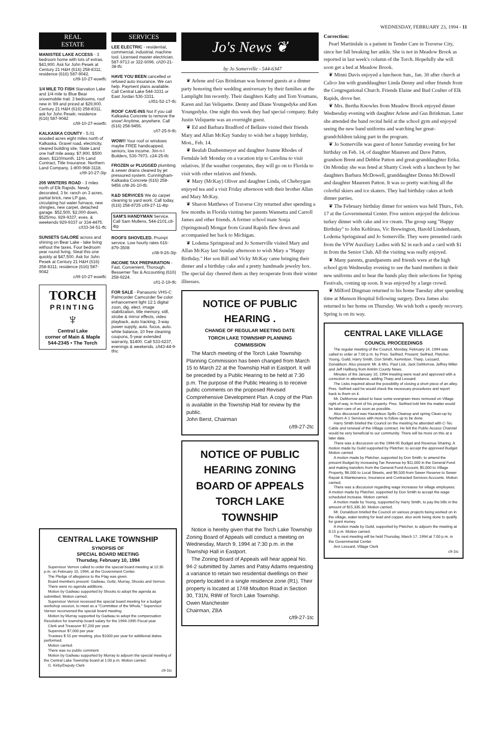WEDNESDAY, FEBRUARY 23, 1994 - 11
REAL
ESTATE
MANISTEE LAKE ACCESS - 3 bedroom home with lots of extras. $43,900. Ask for John Pesek at Century 21 H&H (616) 258-8311; residence (616) 587-9042.
c/t9-10-27-eowtfc
1/4 MILE TO FISH Starvation Lake and 1/4 mile to Blue Bear snowmobile trail. 3 bedrooms, roof new in '89 and priced at $29,900. Century 21 H&H (616) 258-8311, ask for John Pesek; residence (616) 587-9042
c/t9-10-27-eowtfc
KALKASKA COUNTY - 5.01 wooded acres eight miles north of Kalkaska. Gravel road, electricity, cleared building site, State Land one half mile away. $7,900, $500 down, $110/month, 11% Land Contract, Title Insurance. Northern Land Company, 1-800-968-3118.
c/t9-10-27-3tp
205 WINTERS ROAD - 3 miles north of Elk Rapids. Newly decorated, 3 br. ranch on 3 acres, partial brick, new LP gas, circulating hot water furnace, new shingles, new carpet, detached garage. $52,500, $2,000 down, $525/mo. 929-9337, eves. & weekends 929-9337 or 334-4475.
c/t33-34-51-tfc
SUNSETS GALORE across and shining on Bear Lake - lake living without the taxes. Four bedroom year round living. Steal this one quickly at $47,500. Ask for John Pesek at Century 21 H&H (616) 258-8311; residence (616) 587-9042
c/t9-10-27-eowtfc
TORCH
PRINTING
♆
Central Lake
corner of Main & Maple
544-2345 • The Torch
SERVICES
LEE ELECTRIC - residential, commercial, industrial, machine tool. Licensed master electrician. 587-9713 or 322-6096. c/t20-21-38-tfc
HAVE YOU BEEN cancelled or refused auto insurance. We can help. Payment plans available. Call Central Lake 544-3331 or East Jordan 536-3331.
c/t51-52-17-tfc
ROOF CAVE-INS Not if you call Kalkaska Concrete to remove the snow! Anytime, anywhere. Call (616) 258-9456.
c/t7-25-9-tfc
WOW!! Your roof or windows maybe FREE handicapped, seniors, low income. Jim-n-I Builders, 536-7973. c24-25-tfc
FROZEN or PLUGGED plumbing & sewer drains cleaned by jet pressured system. Cunningham-Kalkaska Concrete (616) 258-9456 c/t8-26-10-tfc
K&D SERVICES We do carpet cleaning to yard work. Call today. (616) 258-8725 c/t9-27-11-4tp
SAM'S HANDYMAN Service. Call Sam Mullens, 544-2101.c8-4tp
ROOFS SHOVELED. Prompt service. Low hourly rates 616-879-3508
c/t8-9-26-3tp
INCOME TAX PREPARATION - Fast, Convenient, Thorough. Bessemer Tax & Accounting (616) 258-9224.
c/t1-2-19-tfc
FOR SALE - Panasonic VHS-C Palmcorder Camcorder 5w color enhancement light 12:1 digital zoon, dig. elect. image stabilization, title memory, still, strobe & mirror effects, video playback, auto tracking, 3-way power supply, auto. focus, auto. white balance, 10 free cleaning coupons, 5-year extended warranty, $1400. Call 533-6237, evenings & weekends. c/t43-44-9-tfnc
Jo's News ❦
by Jo Somerville - 544-6347
❦ Arlene and Gus Brinkman was honored guests at a dinner party honoring their wedding anniversary by their families at the Lamplight Inn recently. Their daughters Kathy and Tom Youmans, Karen and Jan Veliquette. Denny and Diane Youngedyke and Ken Youngedyke. One night this week they had special company. Baby Justin Veliquette was an overnight guest.
❦ Ed and Barbara Bradford of Bellaire visited their friends Mary and Allan McKay Sunday to wish her a happy birthday, Mon., Feb. 14.
❦ Beulah Daubenmeyer and daughter Joanne Rhodes of Ferndale left Monday on a vacation trip to Carolina to visit relatives. If the weather cooperates, they will go on to Florida to visit with other relatives and friends.
❦ Mary (McKay) Oliver and daughter Linda, of Cheboygan enjoyed tea and a visit Friday afternoon with their brother Allan and Mary McKay.
❦ Sharon Matthews of Traverse City returned after spending a few months in Florida visiting her parents Wannetta and Carroll James and other friends. A former school mate Sonja (Springstead) Mongar from Grand Rapids flew down and accompanied her back to Michigan.
❦ Lodema Springstead and Jo Somerville visited Mary and Allan McKay last Sunday afternoon to wish Mary a "Happy Birthday." Her son Bill and Vicky McKay came bringing their dinner and a birthday cake and a pretty handmade jewelry box. The special day cheered them as they recuperate from their winter illnesses.
NOTICE OF PUBLIC HEARING .
CHANGE OF REGULAR MEETING DATE
TORCH LAKE TOWNSHIP PLANNING
COMMISSION
The March meeting of the Torch Lake Township Planning Commission has been changed from March 15 to March 22 at the Township Hall in Eastport. It will be preceded by a Public Hearing to be held at 7:30 p.m. The purpose of the Public Hearing is to receive public comments on the proposed Revised Comprehensive Development Plan. A copy of the Plan is available in the Township Hall for review by the public.
John Berst, Chairman
c/t9-27-2tc
NOTICE OF PUBLIC HEARING ZONING BOARD OF APPEALS TORCH LAKE TOWNSHIP
Notice is hereby given that the Torch Lake Township Zoning Board of Appeals will conduct a meeting on Wednesday, March 9, 1994 at 7:30 p.m. in the Township Hall in Eastport.
The Zoning Board of Appeals will hear appeal No. 94-2 submitted by James and Patsy Adams requesting a variance to retain two residential dwellings on their property located in a single residence zone (R1). Their property is located at 1748 Moulton Road in Section 30, T31N, R8W of Torch Lake Township.
Owen Manchester
Chairman, ZBA
c/t9-27-1tc
Correction:
Pearl Martindale is a patient in Tender Care in Traverse City, since her fall breaking her ankle. She is not in Meadow Brook as reported in last week's column of the Torch. Hopefully she will soon get a bed at Meadow Brook.
❦ Minni Davis enjoyed a luncheon Sun., Jan. 30 after church at Calico Inn with granddaughter Linda Denny and other friends from the Congregational Church. Friends Elaine and Bud Coulter of Elk Rapids, drove her.
❦ Mrs. Bertha Knowles from Meadow Brook enjoyed dinner Wednesday evening with daughter Arlene and Gus Brinkman. Later she attended the band recital held at the school gym and enjoyed seeing the new band uniforms and watching her great-grandchildren taking part in the program.
❦ Jo Somerville was guest of honor Saturday evening for her birthday on Feb. 14, of daughter Maureen and Dave Patton, grandson Brent and Debbie Patton and great-granddaughter Erika. On Monday she was feted at Shanty Creek with a luncheon by her daughters Barbara McDowell, granddaughter Donna McDowell and daughter Maureen Patton. It was so pretty watching all the colorful skiers and ice skaters. They had birthday cakes at both dinner parties.
❦ The February birthday dinner for seniors was held Thurs., Feb. 17 at the Governmental Center. Five seniors enjoyed the delicious turkey dinner with cake and ice cream. The group sang "Happy Birthday" to John Kohlruss, Vic Brewington, Harold Lindenbaum, Lodema Springstead and Jo Somerville. They were presented cards from the VFW Auxiliary Ladies with $2 in each and a card with $1 in from the Senior Club. All the visiting was really enjoyed.
❦ Many parents, grandparents and friends were at the high school gym Wednesday evening to see the band members in their new uniforms and to hear the bands play their selections for Spring Festivals, coming up soon. It was enjoyed by a large crowd.
❦ Milford Dingman returned to his home Tuesday after spending time at Munson Hospital following surgery. Dora James also returned to her home on Thursday. We wish both a speedy recovery. Spring is on its way.
CENTRAL LAKE VILLAGE
COUNCIL PROCEEDINGS
The regular meeting of the Council, Monday, February 14, 1994 was called to order at 7:00 p.m. by Pres. Seifried. Present: Seifried, Pletcher, Young, Guild, Harry Smith, Don Smith, Kemnitzer, Tharp, Lessard, Donaldson. Also present: Mr. & Mrs. Paul Lisk, Jack DeMorrow, Jeffrey Miller and Jeff Hallberg from Antrim County News.
Minutes of the January 10, 1994 meeting were read and approved with a correction in attendance, adding Tharp and Lessard.
The Lisks inquired about the possibility of closing a short piece of an alley. Pres. Seifried said he would check the necessary procedures and report back to them on it.
Mr. DeMorrow asked to have some evergreen trees removed on Village right-of-way, in front of his property. Pres. Seifried told him the matter would be taken care of as soon as possible.
Also discussed was Hazardous Spills Cleanup and spring Clean-up by Northern A-1 Services with more to follow up to be done.
Harry Smith briefed the Council on the meeting he attended with C-Tec Cable and renewal of the Village contract. He felt the Public Access Channel would be very beneficial to our community. There will be more on this at a later date.
There was a discussion on the 1994-95 Budget and Revenue Sharing. A motion made by Guild supported by Pletcher, to accept the approved Budget. Motion carried.
A motion made by Pletcher, supported by Don Smith, to amend the present Budget by increasing Tax Revenue by $11,000 in the General Fund and making transfers from the General Fund Account, $5,000 to Village Property, $6,000 to Local Streets, and $6,500 from Sewer Reserve to Sewer Repair & Maintenance, Insurance and Contracted Services Accounts. Motion carried.
There was a discussion regarding wage increases for village employees. A motion made by Pletcher, supported by Don Smith to accept the wage scheduled increase. Motion carried.
A motion made by Young, supported by Harry Smith, to pay the bills in the amount of $15,335.30. Motion carried.
Mr. Donaldson briefed the Council on various projects being worked on in the village, water testing for lead and copper, also work being done to qualify for grant money.
A motion made by Guild, supported by Pletcher, to adjourn the meeting at 8:15 p.m. Motion carried.
The next meeting will be held Thursday, March 17, 1994 at 7:00 p.m. in the Governmental Center.
Ann Lessard, Village Clerk
c9-1tc
CENTRAL LAKE TOWNSHIP
SYNOPSIS OF
SPECIAL BOARD MEETING
Thursday, February 10, 1994
Supervisor Vernon called to order the special board meeting at 12:35 p.m. on February 10, 1994, at the Government Center.
The Pledge of allegiance to the Flag was given.
Board members present: Gadwau, Goltz, Murray, Shooks and Vernon.
There were no agenda additions.
Motion by Gadwau supported by Shooks to adopt the agenda as submitted. Motion carried.
Supervisor Vernon recessed the special board meeting for a budget workshop session, to meet as a "Committee of the Whole." Supervisor Vernon reconvened the special board meeting.
Motion by Murray supported by Gadwau to adopt the compensation Resolution for township board salary for the 1994-1995 Fiscal year.
Clerk and Treasurer $7,200 per year.
Supervisor $7,000 per year
Trustees $ 55 per meeting, plus $1000 per year for additional duties performed.
Motion carried.
There was no public comment.
Motion by Gadwau supported by Murray to adjourn the special meeting of the Central Lake Township board at 1:00 p.m. Motion carried.
G. Kirby/Deputy Clerk
c9-1tc